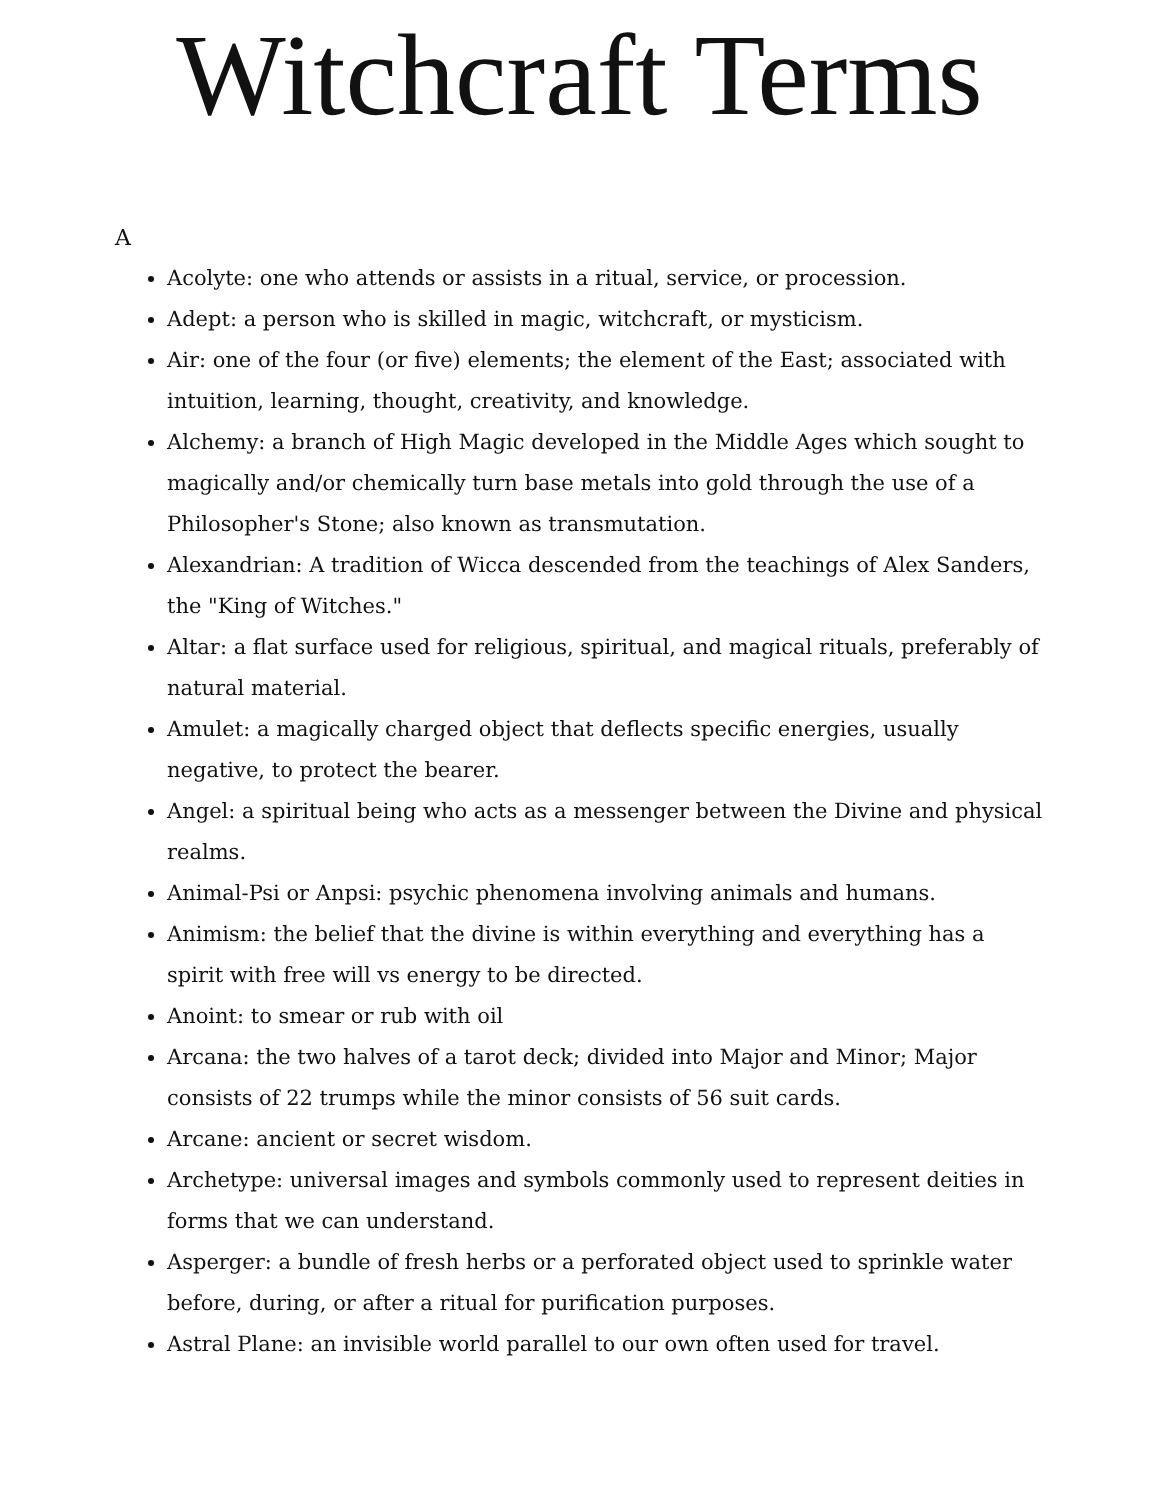Witchcraft Terms
A
Acolyte: one who attends or assists in a ritual, service, or procession.
Adept: a person who is skilled in magic, witchcraft, or mysticism.
Air: one of the four (or five) elements; the element of the East; associated with intuition, learning, thought, creativity, and knowledge.
Alchemy: a branch of High Magic developed in the Middle Ages which sought to magically and/or chemically turn base metals into gold through the use of a Philosopher's Stone; also known as transmutation.
Alexandrian: A tradition of Wicca descended from the teachings of Alex Sanders, the "King of Witches."
Altar: a flat surface used for religious, spiritual, and magical rituals, preferably of natural material.
Amulet: a magically charged object that deflects specific energies, usually negative, to protect the bearer.
Angel: a spiritual being who acts as a messenger between the Divine and physical realms.
Animal-Psi or Anpsi: psychic phenomena involving animals and humans.
Animism: the belief that the divine is within everything and everything has a spirit with free will vs energy to be directed.
Anoint: to smear or rub with oil
Arcana: the two halves of a tarot deck; divided into Major and Minor; Major consists of 22 trumps while the minor consists of 56 suit cards.
Arcane: ancient or secret wisdom.
Archetype: universal images and symbols commonly used to represent deities in forms that we can understand.
Asperger: a bundle of fresh herbs or a perforated object used to sprinkle water before, during, or after a ritual for purification purposes.
Astral Plane: an invisible world parallel to our own often used for travel.